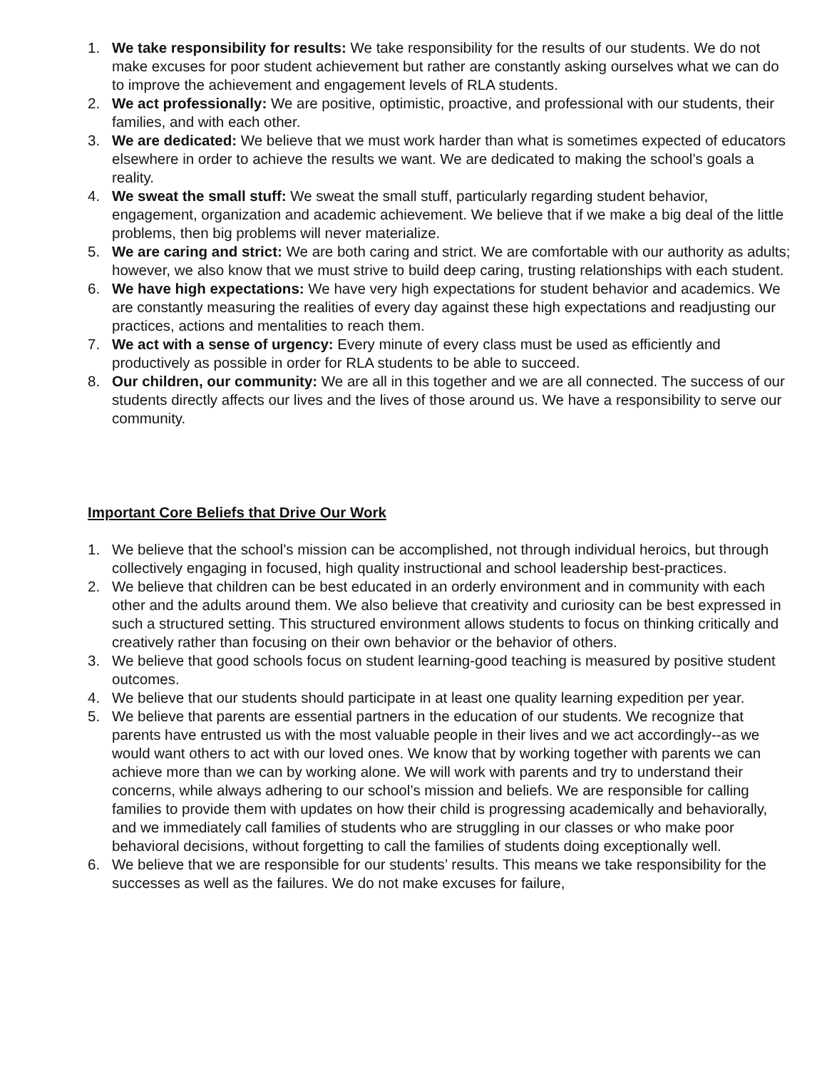1. We take responsibility for results: We take responsibility for the results of our students. We do not make excuses for poor student achievement but rather are constantly asking ourselves what we can do to improve the achievement and engagement levels of RLA students.
2. We act professionally: We are positive, optimistic, proactive, and professional with our students, their families, and with each other.
3. We are dedicated: We believe that we must work harder than what is sometimes expected of educators elsewhere in order to achieve the results we want. We are dedicated to making the school’s goals a reality.
4. We sweat the small stuff: We sweat the small stuff, particularly regarding student behavior, engagement, organization and academic achievement. We believe that if we make a big deal of the little problems, then big problems will never materialize.
5. We are caring and strict: We are both caring and strict. We are comfortable with our authority as adults; however, we also know that we must strive to build deep caring, trusting relationships with each student.
6. We have high expectations: We have very high expectations for student behavior and academics. We are constantly measuring the realities of every day against these high expectations and readjusting our practices, actions and mentalities to reach them.
7. We act with a sense of urgency: Every minute of every class must be used as efficiently and productively as possible in order for RLA students to be able to succeed.
8. Our children, our community: We are all in this together and we are all connected. The success of our students directly affects our lives and the lives of those around us. We have a responsibility to serve our community.
Important Core Beliefs that Drive Our Work
1. We believe that the school’s mission can be accomplished, not through individual heroics, but through collectively engaging in focused, high quality instructional and school leadership best-practices.
2. We believe that children can be best educated in an orderly environment and in community with each other and the adults around them. We also believe that creativity and curiosity can be best expressed in such a structured setting. This structured environment allows students to focus on thinking critically and creatively rather than focusing on their own behavior or the behavior of others.
3. We believe that good schools focus on student learning-good teaching is measured by positive student outcomes.
4. We believe that our students should participate in at least one quality learning expedition per year.
5. We believe that parents are essential partners in the education of our students. We recognize that parents have entrusted us with the most valuable people in their lives and we act accordingly--as we would want others to act with our loved ones. We know that by working together with parents we can achieve more than we can by working alone. We will work with parents and try to understand their concerns, while always adhering to our school’s mission and beliefs. We are responsible for calling families to provide them with updates on how their child is progressing academically and behaviorally, and we immediately call families of students who are struggling in our classes or who make poor behavioral decisions, without forgetting to call the families of students doing exceptionally well.
6. We believe that we are responsible for our students’ results. This means we take responsibility for the successes as well as the failures. We do not make excuses for failure,